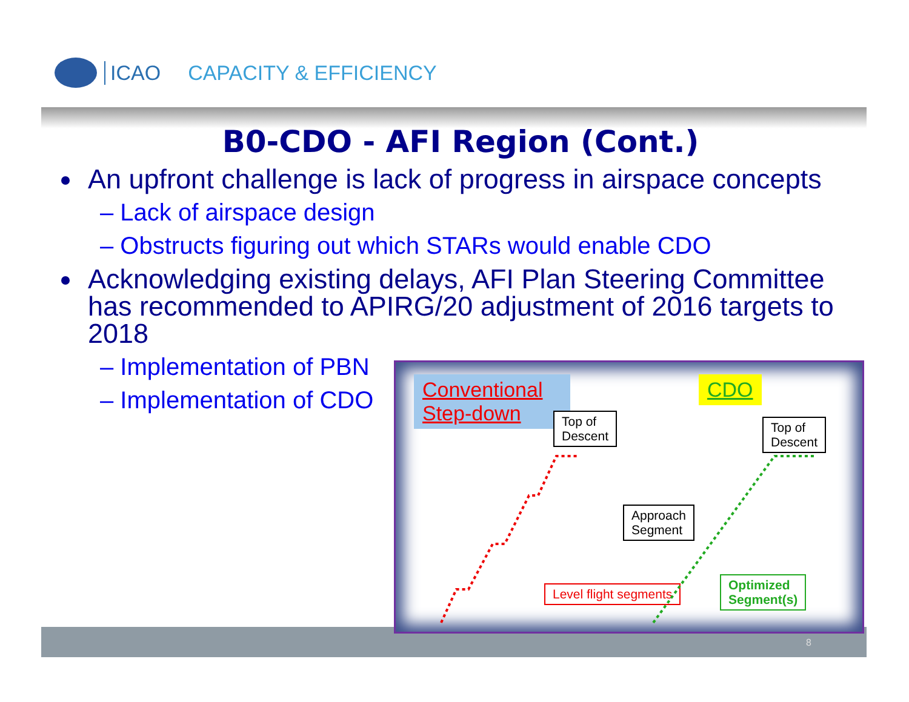ICAO CAPACITY & EFFICIENCY
B0-CDO - AFI Region (Cont.)
An upfront challenge is lack of progress in airspace concepts
– Lack of airspace design
– Obstructs figuring out which STARs would enable CDO
Acknowledging existing delays, AFI Plan Steering Committee has recommended to APIRG/20 adjustment of 2016 targets to 2018
– Implementation of PBN
– Implementation of CDO
Conventional Step-down
CDO
Top of
Descent
Top of
Descent
Approach
Segment
Level flight segments
Optimized
Segment(s)
8